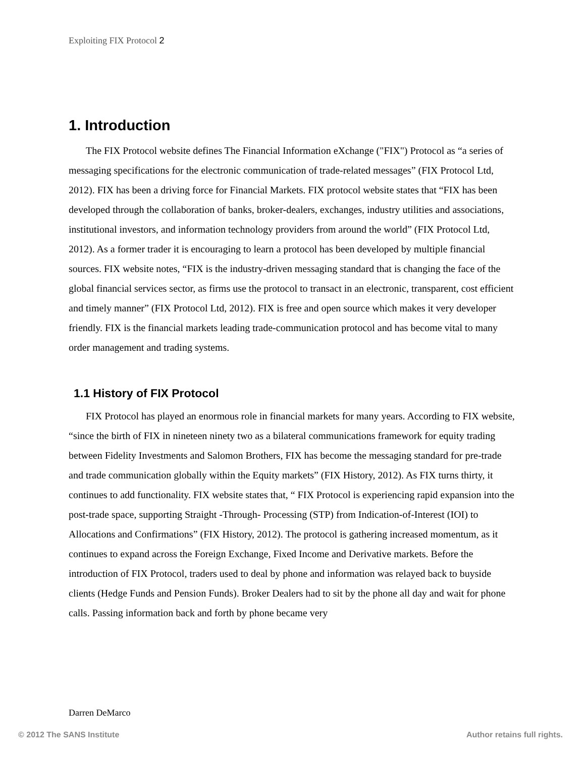Exploiting FIX Protocol 2
1. Introduction
The FIX Protocol website defines The Financial Information eXchange ("FIX") Protocol as “a series of messaging specifications for the electronic communication of trade-related messages” (FIX Protocol Ltd, 2012). FIX has been a driving force for Financial Markets. FIX protocol website states that “FIX has been developed through the collaboration of banks, broker-dealers, exchanges, industry utilities and associations, institutional investors, and information technology providers from around the world” (FIX Protocol Ltd, 2012). As a former trader it is encouraging to learn a protocol has been developed by multiple financial sources. FIX website notes, “FIX is the industry-driven messaging standard that is changing the face of the global financial services sector, as firms use the protocol to transact in an electronic, transparent, cost efficient and timely manner” (FIX Protocol Ltd, 2012). FIX is free and open source which makes it very developer friendly. FIX is the financial markets leading trade-communication protocol and has become vital to many order management and trading systems.
1.1 History of FIX Protocol
FIX Protocol has played an enormous role in financial markets for many years. According to FIX website, “since the birth of FIX in nineteen ninety two as a bilateral communications framework for equity trading between Fidelity Investments and Salomon Brothers, FIX has become the messaging standard for pre-trade and trade communication globally within the Equity markets” (FIX History, 2012). As FIX turns thirty, it continues to add functionality. FIX website states that, “ FIX Protocol is experiencing rapid expansion into the post-trade space, supporting Straight -Through- Processing (STP) from Indication-of-Interest (IOI) to Allocations and Confirmations” (FIX History, 2012). The protocol is gathering increased momentum, as it continues to expand across the Foreign Exchange, Fixed Income and Derivative markets. Before the introduction of FIX Protocol, traders used to deal by phone and information was relayed back to buyside clients (Hedge Funds and Pension Funds). Broker Dealers had to sit by the phone all day and wait for phone calls. Passing information back and forth by phone became very
Darren DeMarco
© 2012 The SANS Institute Author retains full rights.